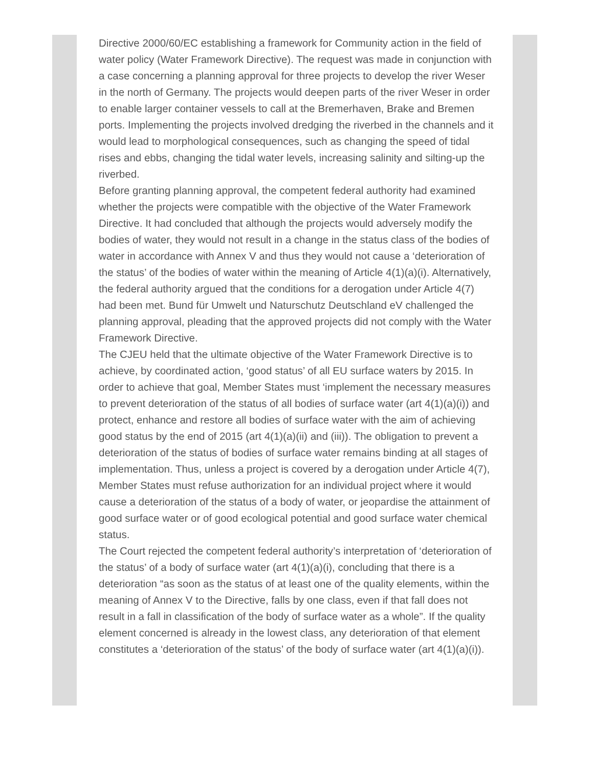Directive 2000/60/EC establishing a framework for Community action in the field of water policy (Water Framework Directive). The request was made in conjunction with a case concerning a planning approval for three projects to develop the river Weser in the north of Germany. The projects would deepen parts of the river Weser in order to enable larger container vessels to call at the Bremerhaven, Brake and Bremen ports. Implementing the projects involved dredging the riverbed in the channels and it would lead to morphological consequences, such as changing the speed of tidal rises and ebbs, changing the tidal water levels, increasing salinity and silting-up the riverbed.
Before granting planning approval, the competent federal authority had examined whether the projects were compatible with the objective of the Water Framework Directive. It had concluded that although the projects would adversely modify the bodies of water, they would not result in a change in the status class of the bodies of water in accordance with Annex V and thus they would not cause a ‘deterioration of the status’ of the bodies of water within the meaning of Article 4(1)(a)(i). Alternatively, the federal authority argued that the conditions for a derogation under Article 4(7) had been met. Bund für Umwelt und Naturschutz Deutschland eV challenged the planning approval, pleading that the approved projects did not comply with the Water Framework Directive.
The CJEU held that the ultimate objective of the Water Framework Directive is to achieve, by coordinated action, ‘good status’ of all EU surface waters by 2015. In order to achieve that goal, Member States must ‘implement the necessary measures to prevent deterioration of the status of all bodies of surface water (art 4(1)(a)(i)) and protect, enhance and restore all bodies of surface water with the aim of achieving good status by the end of 2015 (art 4(1)(a)(ii) and (iii)). The obligation to prevent a deterioration of the status of bodies of surface water remains binding at all stages of implementation. Thus, unless a project is covered by a derogation under Article 4(7), Member States must refuse authorization for an individual project where it would cause a deterioration of the status of a body of water, or jeopardise the attainment of good surface water or of good ecological potential and good surface water chemical status.
The Court rejected the competent federal authority’s interpretation of ‘deterioration of the status’ of a body of surface water (art 4(1)(a)(i), concluding that there is a deterioration “as soon as the status of at least one of the quality elements, within the meaning of Annex V to the Directive, falls by one class, even if that fall does not result in a fall in classification of the body of surface water as a whole”. If the quality element concerned is already in the lowest class, any deterioration of that element constitutes a ‘deterioration of the status’ of the body of surface water (art 4(1)(a)(i)).